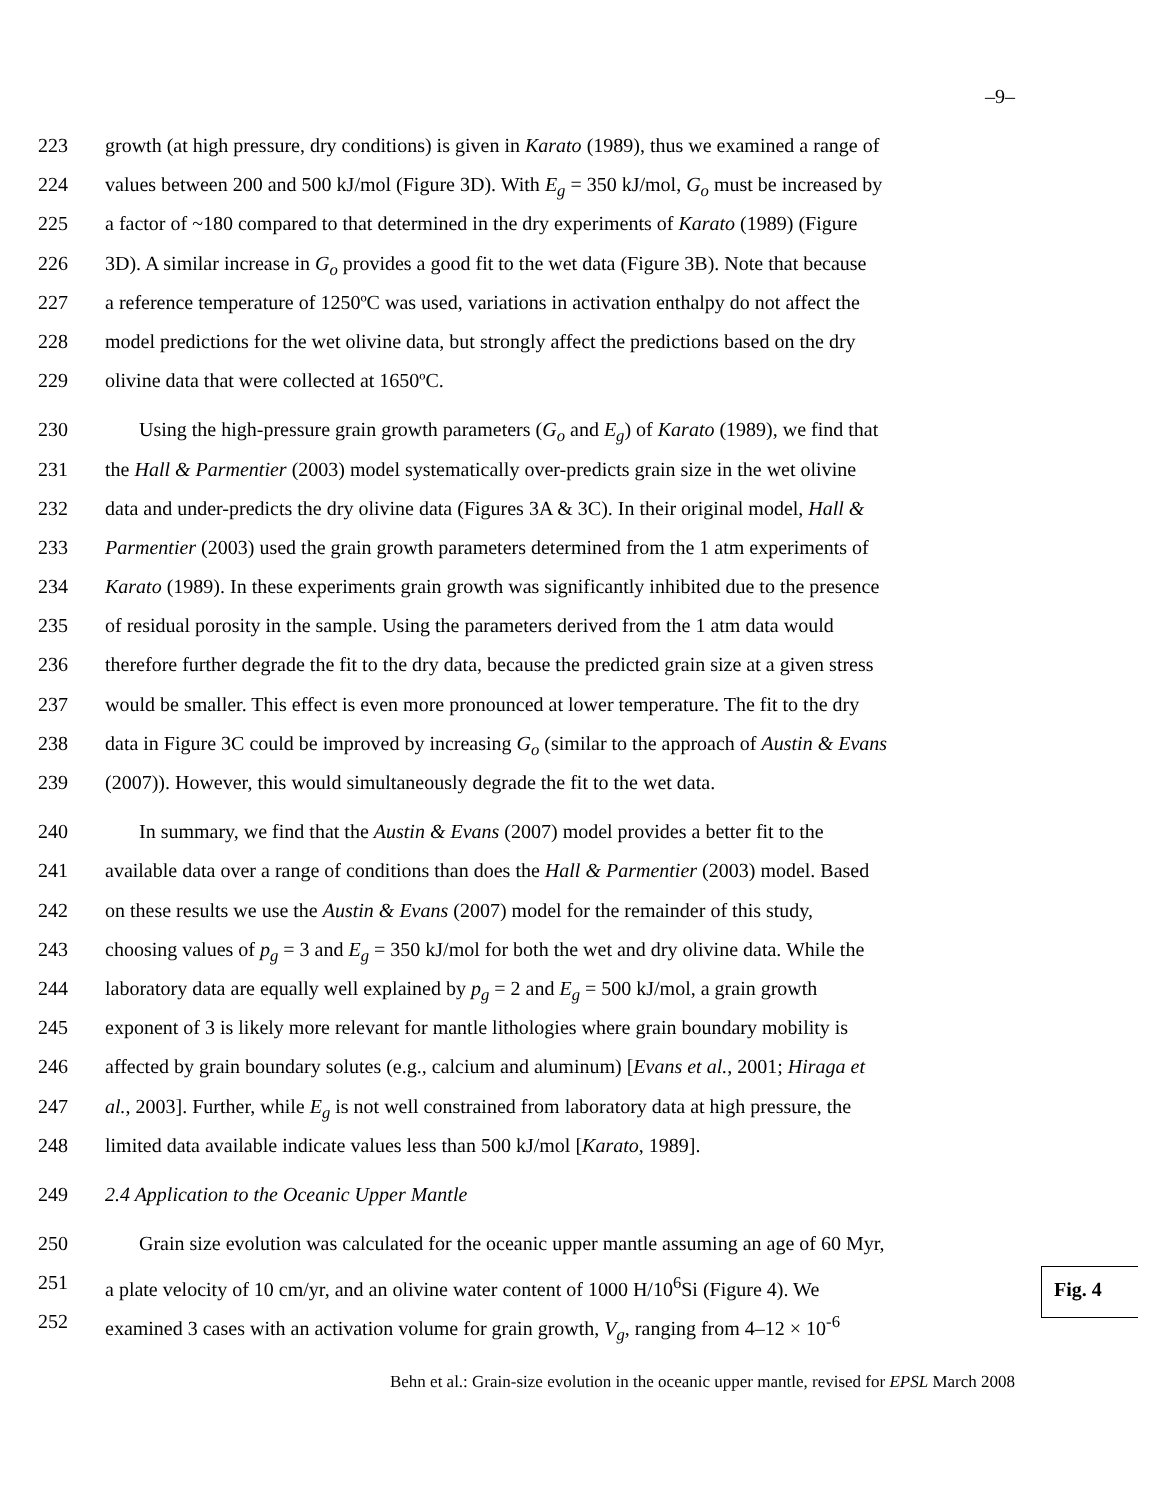–9–
223 growth (at high pressure, dry conditions) is given in Karato (1989), thus we examined a range of
224 values between 200 and 500 kJ/mol (Figure 3D). With E<sub>g</sub> = 350 kJ/mol, G<sub>o</sub> must be increased by
225 a factor of ~180 compared to that determined in the dry experiments of Karato (1989) (Figure
226 3D). A similar increase in G<sub>o</sub> provides a good fit to the wet data (Figure 3B). Note that because
227 a reference temperature of 1250ºC was used, variations in activation enthalpy do not affect the
228 model predictions for the wet olivine data, but strongly affect the predictions based on the dry
229 olivine data that were collected at 1650ºC.
230 Using the high-pressure grain growth parameters (G<sub>o</sub> and E<sub>g</sub>) of Karato (1989), we find that
231 the Hall & Parmentier (2003) model systematically over-predicts grain size in the wet olivine
232 data and under-predicts the dry olivine data (Figures 3A & 3C). In their original model, Hall &
233 Parmentier (2003) used the grain growth parameters determined from the 1 atm experiments of
234 Karato (1989). In these experiments grain growth was significantly inhibited due to the presence
235 of residual porosity in the sample. Using the parameters derived from the 1 atm data would
236 therefore further degrade the fit to the dry data, because the predicted grain size at a given stress
237 would be smaller. This effect is even more pronounced at lower temperature. The fit to the dry
238 data in Figure 3C could be improved by increasing G<sub>o</sub> (similar to the approach of Austin & Evans
239 (2007)). However, this would simultaneously degrade the fit to the wet data.
240 In summary, we find that the Austin & Evans (2007) model provides a better fit to the
241 available data over a range of conditions than does the Hall & Parmentier (2003) model. Based
242 on these results we use the Austin & Evans (2007) model for the remainder of this study,
243 choosing values of p<sub>g</sub> = 3 and E<sub>g</sub> = 350 kJ/mol for both the wet and dry olivine data. While the
244 laboratory data are equally well explained by p<sub>g</sub> = 2 and E<sub>g</sub> = 500 kJ/mol, a grain growth
245 exponent of 3 is likely more relevant for mantle lithologies where grain boundary mobility is
246 affected by grain boundary solutes (e.g., calcium and aluminum) [Evans et al., 2001; Hiraga et
247 al., 2003]. Further, while E<sub>g</sub> is not well constrained from laboratory data at high pressure, the
248 limited data available indicate values less than 500 kJ/mol [Karato, 1989].
249 2.4 Application to the Oceanic Upper Mantle
250 Grain size evolution was calculated for the oceanic upper mantle assuming an age of 60 Myr,
251 a plate velocity of 10 cm/yr, and an olivine water content of 1000 H/10<sup>6</sup>Si (Figure 4). We
252 examined 3 cases with an activation volume for grain growth, V<sub>g</sub>, ranging from 4–12 × 10<sup>-6</sup>
Fig. 4
Behn et al.: Grain-size evolution in the oceanic upper mantle, revised for EPSL March 2008